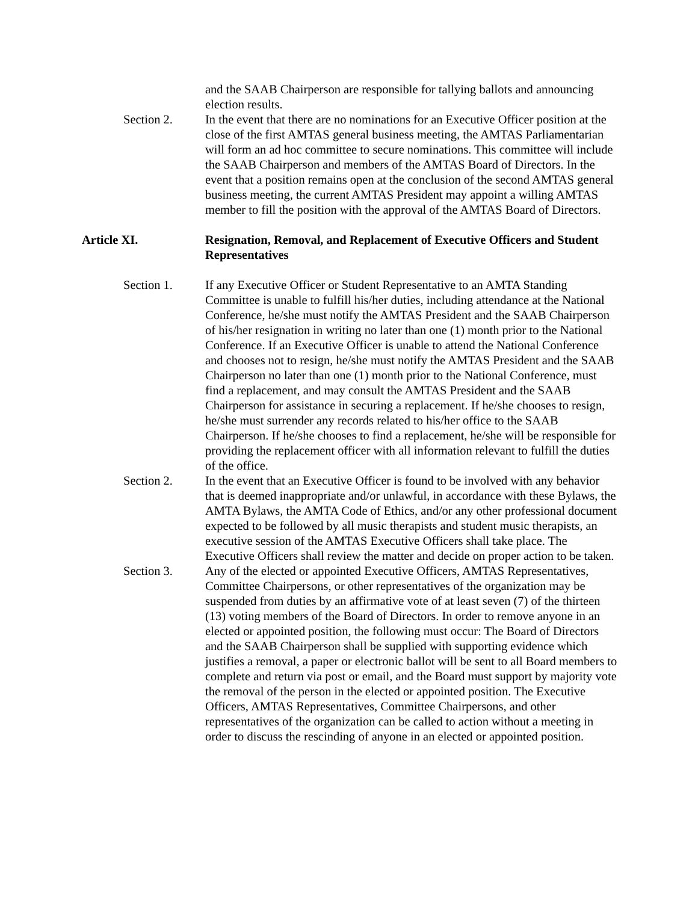and the SAAB Chairperson are responsible for tallying ballots and announcing election results.
Section 2. In the event that there are no nominations for an Executive Officer position at the close of the first AMTAS general business meeting, the AMTAS Parliamentarian will form an ad hoc committee to secure nominations. This committee will include the SAAB Chairperson and members of the AMTAS Board of Directors. In the event that a position remains open at the conclusion of the second AMTAS general business meeting, the current AMTAS President may appoint a willing AMTAS member to fill the position with the approval of the AMTAS Board of Directors.
Article XI. Resignation, Removal, and Replacement of Executive Officers and Student Representatives
Section 1. If any Executive Officer or Student Representative to an AMTA Standing Committee is unable to fulfill his/her duties, including attendance at the National Conference, he/she must notify the AMTAS President and the SAAB Chairperson of his/her resignation in writing no later than one (1) month prior to the National Conference. If an Executive Officer is unable to attend the National Conference and chooses not to resign, he/she must notify the AMTAS President and the SAAB Chairperson no later than one (1) month prior to the National Conference, must find a replacement, and may consult the AMTAS President and the SAAB Chairperson for assistance in securing a replacement. If he/she chooses to resign, he/she must surrender any records related to his/her office to the SAAB Chairperson. If he/she chooses to find a replacement, he/she will be responsible for providing the replacement officer with all information relevant to fulfill the duties of the office.
Section 2. In the event that an Executive Officer is found to be involved with any behavior that is deemed inappropriate and/or unlawful, in accordance with these Bylaws, the AMTA Bylaws, the AMTA Code of Ethics, and/or any other professional document expected to be followed by all music therapists and student music therapists, an executive session of the AMTAS Executive Officers shall take place. The Executive Officers shall review the matter and decide on proper action to be taken.
Section 3. Any of the elected or appointed Executive Officers, AMTAS Representatives, Committee Chairpersons, or other representatives of the organization may be suspended from duties by an affirmative vote of at least seven (7) of the thirteen (13) voting members of the Board of Directors. In order to remove anyone in an elected or appointed position, the following must occur: The Board of Directors and the SAAB Chairperson shall be supplied with supporting evidence which justifies a removal, a paper or electronic ballot will be sent to all Board members to complete and return via post or email, and the Board must support by majority vote the removal of the person in the elected or appointed position. The Executive Officers, AMTAS Representatives, Committee Chairpersons, and other representatives of the organization can be called to action without a meeting in order to discuss the rescinding of anyone in an elected or appointed position.